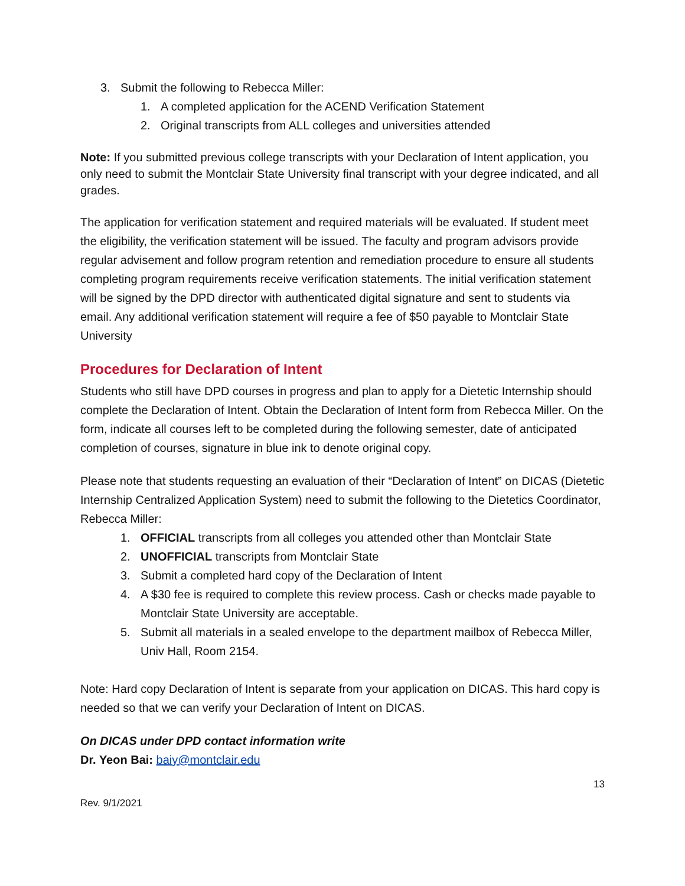3. Submit the following to Rebecca Miller:
1. A completed application for the ACEND Verification Statement
2. Original transcripts from ALL colleges and universities attended
Note: If you submitted previous college transcripts with your Declaration of Intent application, you only need to submit the Montclair State University final transcript with your degree indicated, and all grades.
The application for verification statement and required materials will be evaluated. If student meet the eligibility, the verification statement will be issued. The faculty and program advisors provide regular advisement and follow program retention and remediation procedure to ensure all students completing program requirements receive verification statements. The initial verification statement will be signed by the DPD director with authenticated digital signature and sent to students via email. Any additional verification statement will require a fee of $50 payable to Montclair State University
Procedures for Declaration of Intent
Students who still have DPD courses in progress and plan to apply for a Dietetic Internship should complete the Declaration of Intent. Obtain the Declaration of Intent form from Rebecca Miller. On the form, indicate all courses left to be completed during the following semester, date of anticipated completion of courses, signature in blue ink to denote original copy.
Please note that students requesting an evaluation of their “Declaration of Intent” on DICAS (Dietetic Internship Centralized Application System) need to submit the following to the Dietetics Coordinator, Rebecca Miller:
1. OFFICIAL transcripts from all colleges you attended other than Montclair State
2. UNOFFICIAL transcripts from Montclair State
3. Submit a completed hard copy of the Declaration of Intent
4. A $30 fee is required to complete this review process. Cash or checks made payable to Montclair State University are acceptable.
5. Submit all materials in a sealed envelope to the department mailbox of Rebecca Miller, Univ Hall, Room 2154.
Note: Hard copy Declaration of Intent is separate from your application on DICAS. This hard copy is needed so that we can verify your Declaration of Intent on DICAS.
On DICAS under DPD contact information write
Dr. Yeon Bai: baiy@montclair.edu
13
Rev. 9/1/2021